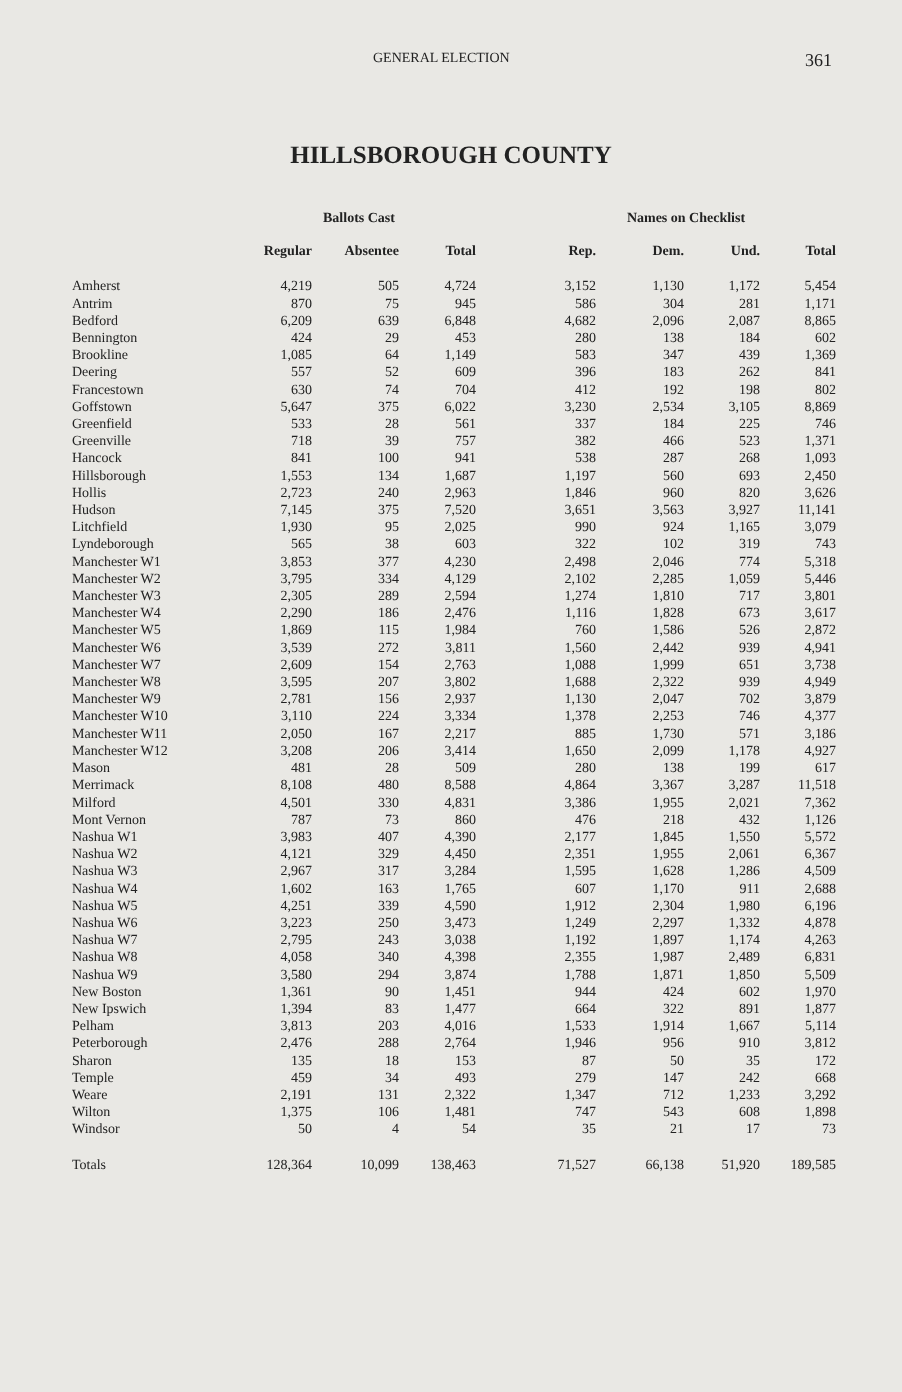GENERAL ELECTION 361
HILLSBOROUGH COUNTY
| | Ballots Cast | | | Names on Checklist | | | |
| --- | --- | --- | --- | --- | --- | --- | --- |
| | Regular | Absentee | Total | Rep. | Dem. | Und. | Total |
| Amherst | 4,219 | 505 | 4,724 | 3,152 | 1,130 | 1,172 | 5,454 |
| Antrim | 870 | 75 | 945 | 586 | 304 | 281 | 1,171 |
| Bedford | 6,209 | 639 | 6,848 | 4,682 | 2,096 | 2,087 | 8,865 |
| Bennington | 424 | 29 | 453 | 280 | 138 | 184 | 602 |
| Brookline | 1,085 | 64 | 1,149 | 583 | 347 | 439 | 1,369 |
| Deering | 557 | 52 | 609 | 396 | 183 | 262 | 841 |
| Francestown | 630 | 74 | 704 | 412 | 192 | 198 | 802 |
| Goffstown | 5,647 | 375 | 6,022 | 3,230 | 2,534 | 3,105 | 8,869 |
| Greenfield | 533 | 28 | 561 | 337 | 184 | 225 | 746 |
| Greenville | 718 | 39 | 757 | 382 | 466 | 523 | 1,371 |
| Hancock | 841 | 100 | 941 | 538 | 287 | 268 | 1,093 |
| Hillsborough | 1,553 | 134 | 1,687 | 1,197 | 560 | 693 | 2,450 |
| Hollis | 2,723 | 240 | 2,963 | 1,846 | 960 | 820 | 3,626 |
| Hudson | 7,145 | 375 | 7,520 | 3,651 | 3,563 | 3,927 | 11,141 |
| Litchfield | 1,930 | 95 | 2,025 | 990 | 924 | 1,165 | 3,079 |
| Lyndeborough | 565 | 38 | 603 | 322 | 102 | 319 | 743 |
| Manchester W1 | 3,853 | 377 | 4,230 | 2,498 | 2,046 | 774 | 5,318 |
| Manchester W2 | 3,795 | 334 | 4,129 | 2,102 | 2,285 | 1,059 | 5,446 |
| Manchester W3 | 2,305 | 289 | 2,594 | 1,274 | 1,810 | 717 | 3,801 |
| Manchester W4 | 2,290 | 186 | 2,476 | 1,116 | 1,828 | 673 | 3,617 |
| Manchester W5 | 1,869 | 115 | 1,984 | 760 | 1,586 | 526 | 2,872 |
| Manchester W6 | 3,539 | 272 | 3,811 | 1,560 | 2,442 | 939 | 4,941 |
| Manchester W7 | 2,609 | 154 | 2,763 | 1,088 | 1,999 | 651 | 3,738 |
| Manchester W8 | 3,595 | 207 | 3,802 | 1,688 | 2,322 | 939 | 4,949 |
| Manchester W9 | 2,781 | 156 | 2,937 | 1,130 | 2,047 | 702 | 3,879 |
| Manchester W10 | 3,110 | 224 | 3,334 | 1,378 | 2,253 | 746 | 4,377 |
| Manchester W11 | 2,050 | 167 | 2,217 | 885 | 1,730 | 571 | 3,186 |
| Manchester W12 | 3,208 | 206 | 3,414 | 1,650 | 2,099 | 1,178 | 4,927 |
| Mason | 481 | 28 | 509 | 280 | 138 | 199 | 617 |
| Merrimack | 8,108 | 480 | 8,588 | 4,864 | 3,367 | 3,287 | 11,518 |
| Milford | 4,501 | 330 | 4,831 | 3,386 | 1,955 | 2,021 | 7,362 |
| Mont Vernon | 787 | 73 | 860 | 476 | 218 | 432 | 1,126 |
| Nashua W1 | 3,983 | 407 | 4,390 | 2,177 | 1,845 | 1,550 | 5,572 |
| Nashua W2 | 4,121 | 329 | 4,450 | 2,351 | 1,955 | 2,061 | 6,367 |
| Nashua W3 | 2,967 | 317 | 3,284 | 1,595 | 1,628 | 1,286 | 4,509 |
| Nashua W4 | 1,602 | 163 | 1,765 | 607 | 1,170 | 911 | 2,688 |
| Nashua W5 | 4,251 | 339 | 4,590 | 1,912 | 2,304 | 1,980 | 6,196 |
| Nashua W6 | 3,223 | 250 | 3,473 | 1,249 | 2,297 | 1,332 | 4,878 |
| Nashua W7 | 2,795 | 243 | 3,038 | 1,192 | 1,897 | 1,174 | 4,263 |
| Nashua W8 | 4,058 | 340 | 4,398 | 2,355 | 1,987 | 2,489 | 6,831 |
| Nashua W9 | 3,580 | 294 | 3,874 | 1,788 | 1,871 | 1,850 | 5,509 |
| New Boston | 1,361 | 90 | 1,451 | 944 | 424 | 602 | 1,970 |
| New Ipswich | 1,394 | 83 | 1,477 | 664 | 322 | 891 | 1,877 |
| Pelham | 3,813 | 203 | 4,016 | 1,533 | 1,914 | 1,667 | 5,114 |
| Peterborough | 2,476 | 288 | 2,764 | 1,946 | 956 | 910 | 3,812 |
| Sharon | 135 | 18 | 153 | 87 | 50 | 35 | 172 |
| Temple | 459 | 34 | 493 | 279 | 147 | 242 | 668 |
| Weare | 2,191 | 131 | 2,322 | 1,347 | 712 | 1,233 | 3,292 |
| Wilton | 1,375 | 106 | 1,481 | 747 | 543 | 608 | 1,898 |
| Windsor | 50 | 4 | 54 | 35 | 21 | 17 | 73 |
| Totals | 128,364 | 10,099 | 138,463 | 71,527 | 66,138 | 51,920 | 189,585 |